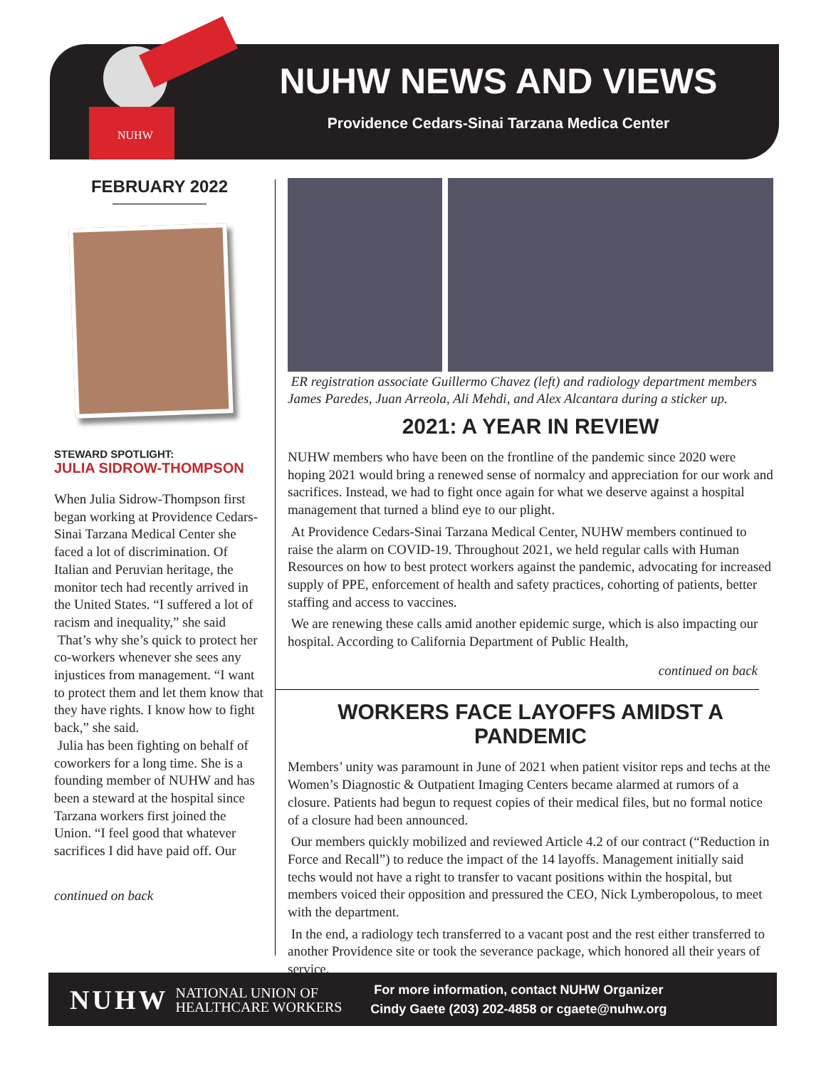NUHW
NUHW NEWS AND VIEWS
Providence Cedars-Sinai Tarzana Medica Center
FEBRUARY 2022
STEWARD SPOTLIGHT:
JULIA SIDROW-THOMPSON
When Julia Sidrow-Thompson first began working at Providence Cedars- Sinai Tarzana Medical Center she faced a lot of discrimination. Of Italian and Peruvian heritage, the monitor tech had recently arrived in the United States. “I suffered a lot of racism and inequality,” she said
That’s why she’s quick to protect her co-workers whenever she sees any injustices from management. “I want to protect them and let them know that they have rights. I know how to fight back,” she said.
Julia has been fighting on behalf of coworkers for a long time. She is a founding member of NUHW and has been a steward at the hospital since Tarzana workers first joined the Union. “I feel good that whatever sacrifices I did have paid off. Our
continued on back
ER registration associate Guillermo Chavez (left) and radiology department members James Paredes, Juan Arreola, Ali Mehdi, and Alex Alcantara during a sticker up.
2021: A YEAR IN REVIEW
NUHW members who have been on the frontline of the pandemic since 2020 were hoping 2021 would bring a renewed sense of normalcy and appreciation for our work and sacrifices. Instead, we had to fight once again for what we deserve against a hospital management that turned a blind eye to our plight.
At Providence Cedars-Sinai Tarzana Medical Center, NUHW members continued to raise the alarm on COVID-19. Throughout 2021, we held regular calls with Human Resources on how to best protect workers against the pandemic, advocating for increased supply of PPE, enforcement of health and safety practices, cohorting of patients, better staffing and access to vaccines.
We are renewing these calls amid another epidemic surge, which is also impacting our hospital. According to California Department of Public Health,
continued on back
WORKERS FACE LAYOFFS AMIDST A PANDEMIC
Members’ unity was paramount in June of 2021 when patient visitor reps and techs at the Women’s Diagnostic & Outpatient Imaging Centers became alarmed at rumors of a closure. Patients had begun to request copies of their medical files, but no formal notice of a closure had been announced.
Our members quickly mobilized and reviewed Article 4.2 of our contract (“Reduction in Force and Recall”) to reduce the impact of the 14 layoffs. Management initially said techs would not have a right to transfer to vacant positions within the hospital, but members voiced their opposition and pressured the CEO, Nick Lymberopolous, to meet with the department.
In the end, a radiology tech transferred to a vacant post and the rest either transferred to another Providence site or took the severance package, which honored all their years of service.
NUHW NATIONAL UNION OF
HEALTHCARE WORKERS
For more information, contact NUHW Organizer
Cindy Gaete (203) 202-4858 or cgaete@nuhw.org